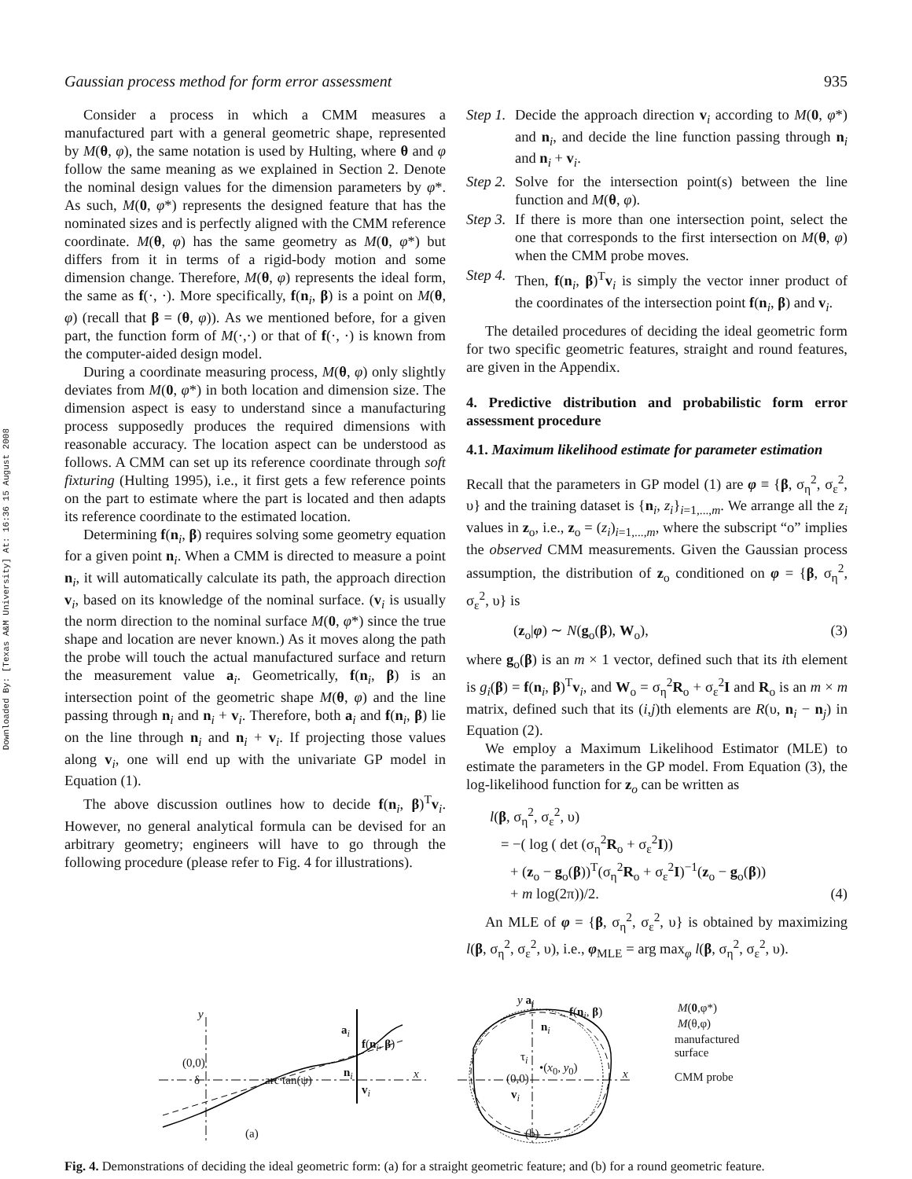Downloaded By: [Texas A&M University] At: 16:36 15 August 2008
Gaussian process method for form error assessment 935
Consider a process in which a CMM measures a manufactured part with a general geometric shape, represented by M(θ, φ), the same notation is used by Hulting, where θ and φ follow the same meaning as we explained in Section 2. Denote the nominal design values for the dimension parameters by φ*. As such, M(0, φ*) represents the designed feature that has the nominated sizes and is perfectly aligned with the CMM reference coordinate. M(θ, φ) has the same geometry as M(0, φ*) but differs from it in terms of a rigid-body motion and some dimension change. Therefore, M(θ, φ) represents the ideal form, the same as f(·, ·). More specifically, f(n<sub>i</sub>, β) is a point on M(θ, φ) (recall that β = (θ, φ)). As we mentioned before, for a given part, the function form of M(·,·) or that of f(·, ·) is known from the computer-aided design model.
During a coordinate measuring process, M(θ, φ) only slightly deviates from M(0, φ*) in both location and dimension size. The dimension aspect is easy to understand since a manufacturing process supposedly produces the required dimensions with reasonable accuracy. The location aspect can be understood as follows. A CMM can set up its reference coordinate through soft fixturing (Hulting 1995), i.e., it first gets a few reference points on the part to estimate where the part is located and then adapts its reference coordinate to the estimated location.
Determining f(n<sub>i</sub>, β) requires solving some geometry equation for a given point n<sub>i</sub>. When a CMM is directed to measure a point n<sub>i</sub>, it will automatically calculate its path, the approach direction v<sub>i</sub>, based on its knowledge of the nominal surface. (v<sub>i</sub> is usually the norm direction to the nominal surface M(0, φ*) since the true shape and location are never known.) As it moves along the path the probe will touch the actual manufactured surface and return the measurement value a<sub>i</sub>. Geometrically, f(n<sub>i</sub>, β) is an intersection point of the geometric shape M(θ, φ) and the line passing through n<sub>i</sub> and n<sub>i</sub> + v<sub>i</sub>. Therefore, both a<sub>i</sub> and f(n<sub>i</sub>, β) lie on the line through n<sub>i</sub> and n<sub>i</sub> + v<sub>i</sub>. If projecting those values along v<sub>i</sub>, one will end up with the univariate GP model in Equation (1).
The above discussion outlines how to decide f(n<sub>i</sub>, β)<sup>T</sup>v<sub>i</sub>. However, no general analytical formula can be devised for an arbitrary geometry; engineers will have to go through the following procedure (please refer to Fig. 4 for illustrations).
Step 1. Decide the approach direction v<sub>i</sub> according to M(0, φ*) and n<sub>i</sub>, and decide the line function passing through n<sub>i</sub> and n<sub>i</sub> + v<sub>i</sub>.
Step 2. Solve for the intersection point(s) between the line function and M(θ, φ).
Step 3. If there is more than one intersection point, select the one that corresponds to the first intersection on M(θ, φ) when the CMM probe moves.
Step 4. Then, f(n<sub>i</sub>, β)<sup>T</sup>v<sub>i</sub> is simply the vector inner product of the coordinates of the intersection point f(n<sub>i</sub>, β) and v<sub>i</sub>.
The detailed procedures of deciding the ideal geometric form for two specific geometric features, straight and round features, are given in the Appendix.
4. Predictive distribution and probabilistic form error assessment procedure
4.1. Maximum likelihood estimate for parameter estimation
Recall that the parameters in GP model (1) are φ ≡ {β, σ<sub>η</sub><sup>2</sup>, σ<sub>ε</sub><sup>2</sup>, υ} and the training dataset is {n<sub>i</sub>, z<sub>i</sub>}<sub>i=1,...,m</sub>. We arrange all the z<sub>i</sub> values in z<sub>o</sub>, i.e., z<sub>o</sub> = (z<sub>i</sub>)<sub>i=1,...,m</sub>, where the subscript “o” implies the observed CMM measurements. Given the Gaussian process assumption, the distribution of z<sub>o</sub> conditioned on φ = {β, σ<sub>η</sub><sup>2</sup>, σ<sub>ε</sub><sup>2</sup>, υ} is
(z<sub>o</sub>|φ) ∼ N(g<sub>o</sub>(β), W<sub>o</sub>), (3)
where g<sub>o</sub>(β) is an m × 1 vector, defined such that its ith element is g<sub>i</sub>(β) = f(n<sub>i</sub>, β)<sup>T</sup>v<sub>i</sub>, and W<sub>o</sub> = σ<sub>η</sub><sup>2</sup>R<sub>o</sub> + σ<sub>ε</sub><sup>2</sup>I and R<sub>o</sub> is an m × m matrix, defined such that its (i,j)th elements are R(υ, n<sub>i</sub> − n<sub>j</sub>) in Equation (2).
We employ a Maximum Likelihood Estimator (MLE) to estimate the parameters in the GP model. From Equation (3), the log-likelihood function for z<sub>o</sub> can be written as
l(β, σ<sub>η</sub><sup>2</sup>, σ<sub>ε</sub><sup>2</sup>, υ)
= −( log ( det (σ<sub>η</sub><sup>2</sup>R<sub>o</sub> + σ<sub>ε</sub><sup>2</sup>I))
+ (z<sub>o</sub> − g<sub>o</sub>(β))<sup>T</sup>(σ<sub>η</sub><sup>2</sup>R<sub>o</sub> + σ<sub>ε</sub><sup>2</sup>I)<sup>−1</sup>(z<sub>o</sub> − g<sub>o</sub>(β))
+ m log(2π))/2. (4)
An MLE of φ = {β, σ<sub>η</sub><sup>2</sup>, σ<sub>ε</sub><sup>2</sup>, υ} is obtained by maximizing l(β, σ<sub>η</sub><sup>2</sup>, σ<sub>ε</sub><sup>2</sup>, υ), i.e., φ<sub>MLE</sub> = arg max<sub>φ</sub> l(β, σ<sub>η</sub><sup>2</sup>, σ<sub>ε</sub><sup>2</sup>, υ).
y
(0,0)
δ arc tan(ψ)
a<sub>i</sub>
f(n<sub>i</sub>, β)
n<sub>i</sub>
v<sub>i</sub>
x
y a<sub>i</sub>
f(n<sub>i</sub>, β)
n<sub>i</sub>
τ<sub>i</sub>
•(x<sub>0</sub>, y<sub>0</sub>)
(0,0)
v<sub>i</sub>
x
M(0,φ*)
M(θ,φ)
manufactured
surface
CMM probe
(a) (b)
Fig. 4. Demonstrations of deciding the ideal geometric form: (a) for a straight geometric feature; and (b) for a round geometric feature.